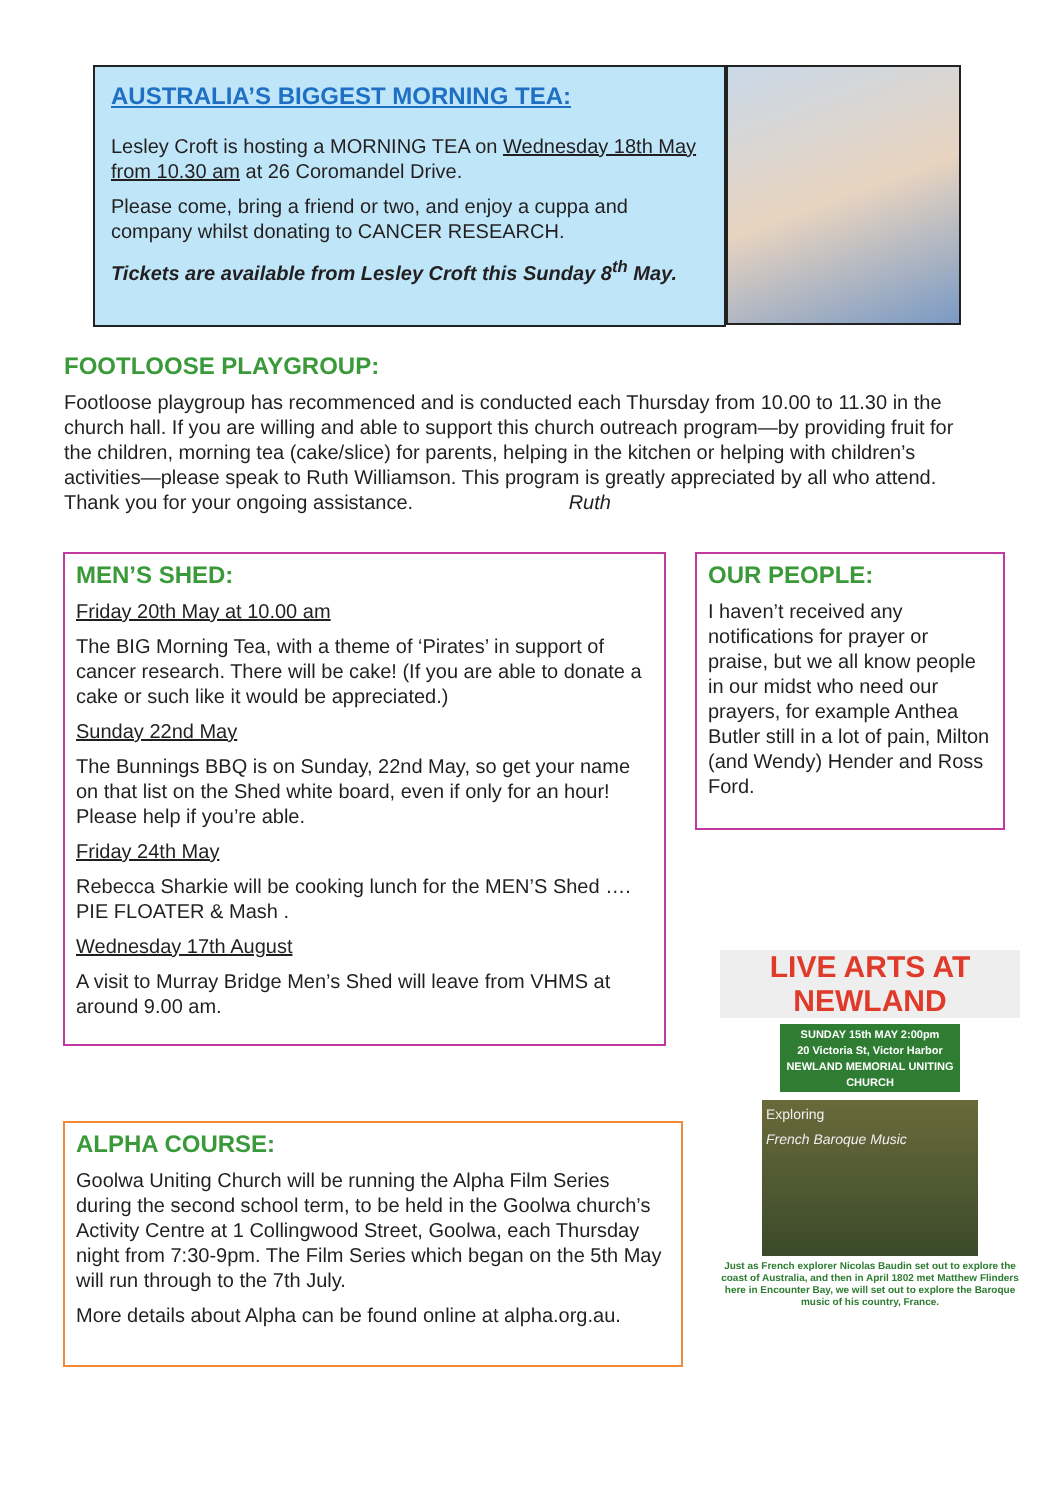AUSTRALIA’S BIGGEST MORNING TEA:
Lesley Croft is hosting a MORNING TEA on Wednesday 18th May from 10.30 am at 26 Coromandel Drive.
Please come, bring a friend or two, and enjoy a cuppa and company whilst donating to CANCER RESEARCH.
Tickets are available from Lesley Croft this Sunday 8<sup>th</sup> May.
FOOTLOOSE PLAYGROUP:
Footloose playgroup has recommenced and is conducted each Thursday from 10.00 to 11.30 in the church hall. If you are willing and able to support this church outreach program—by providing fruit for the children, morning tea (cake/slice) for parents, helping in the kitchen or helping with children’s activities—please speak to Ruth Williamson. This program is greatly appreciated by all who attend. Thank you for your ongoing assistance. Ruth
MEN’S SHED:
Friday 20th May at 10.00 am
The BIG Morning Tea, with a theme of ‘Pirates’ in support of cancer research. There will be cake! (If you are able to donate a cake or such like it would be appreciated.)
Sunday 22nd May
The Bunnings BBQ is on Sunday, 22nd May, so get your name on that list on the Shed white board, even if only for an hour! Please help if you’re able.
Friday 24th May
Rebecca Sharkie will be cooking lunch for the MEN’S Shed …. PIE FLOATER & Mash .
Wednesday 17th August
A visit to Murray Bridge Men’s Shed will leave from VHMS at around 9.00 am.
OUR PEOPLE:
I haven’t received any notifications for prayer or praise, but we all know people in our midst who need our prayers, for example Anthea Butler still in a lot of pain, Milton (and Wendy) Hender and Ross Ford.
ALPHA COURSE:
Goolwa Uniting Church will be running the Alpha Film Series during the second school term, to be held in the Goolwa church’s Activity Centre at 1 Collingwood Street, Goolwa, each Thursday night from 7:30-9pm. The Film Series which began on the 5th May will run through to the 7th July.
More details about Alpha can be found online at alpha.org.au.
LIVE ARTS AT NEWLAND
SUNDAY 15th MAY 2:00pm
20 Victoria St, Victor Harbor
NEWLAND MEMORIAL UNITING CHURCH
Exploring
French Baroque Music
Just as French explorer Nicolas Baudin set out to explore the coast of Australia, and then in April 1802 met Matthew Flinders here in Encounter Bay, we will set out to explore the Baroque music of his country, France.